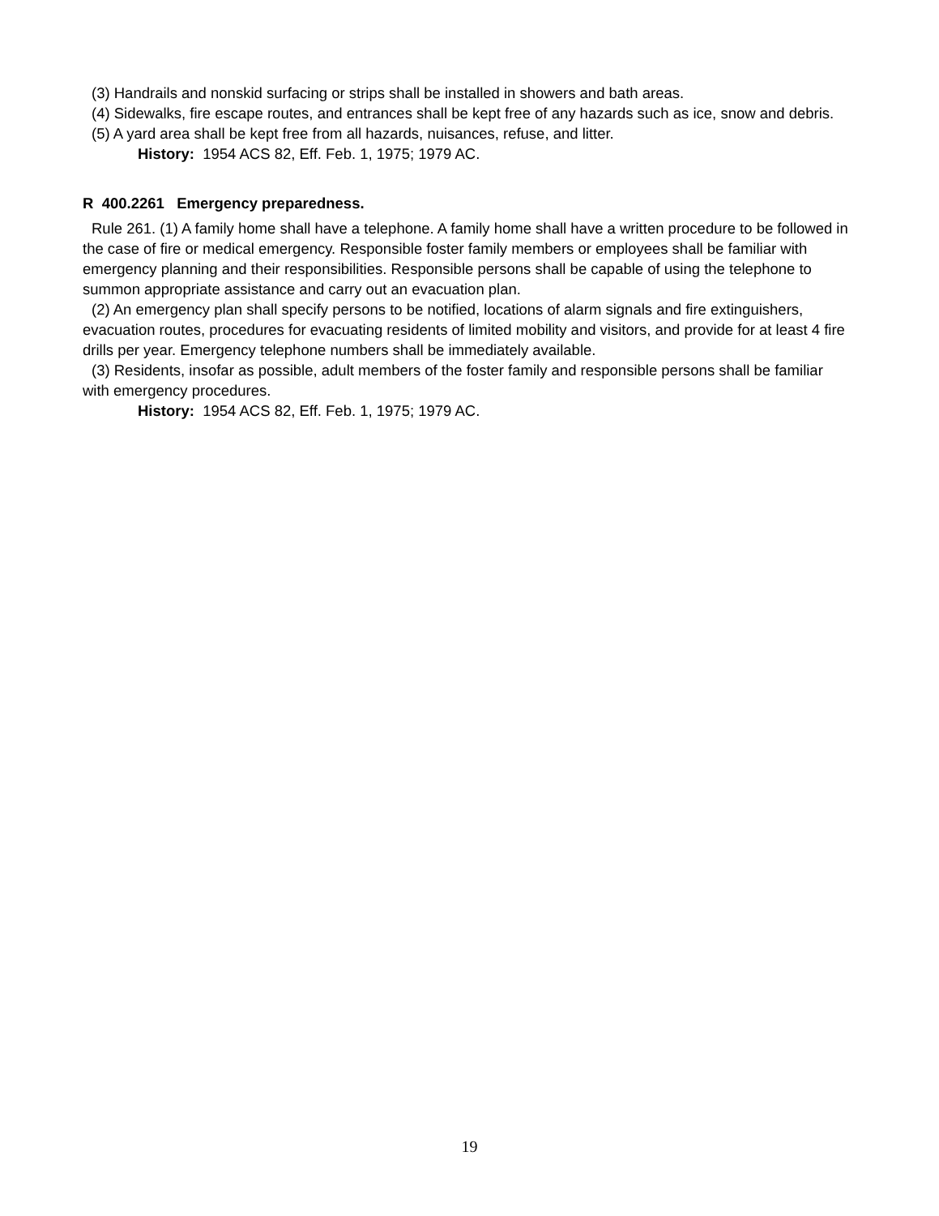(3) Handrails and nonskid surfacing or strips shall be installed in showers and bath areas.
(4) Sidewalks, fire escape routes, and entrances shall be kept free of any hazards such as ice, snow and debris.
(5) A yard area shall be kept free from all hazards, nuisances, refuse, and litter.
History: 1954 ACS 82, Eff. Feb. 1, 1975; 1979 AC.
R 400.2261 Emergency preparedness.
Rule 261. (1) A family home shall have a telephone. A family home shall have a written procedure to be followed in the case of fire or medical emergency. Responsible foster family members or employees shall be familiar with emergency planning and their responsibilities. Responsible persons shall be capable of using the telephone to summon appropriate assistance and carry out an evacuation plan.
(2) An emergency plan shall specify persons to be notified, locations of alarm signals and fire extinguishers, evacuation routes, procedures for evacuating residents of limited mobility and visitors, and provide for at least 4 fire drills per year. Emergency telephone numbers shall be immediately available.
(3) Residents, insofar as possible, adult members of the foster family and responsible persons shall be familiar with emergency procedures.
History: 1954 ACS 82, Eff. Feb. 1, 1975; 1979 AC.
19